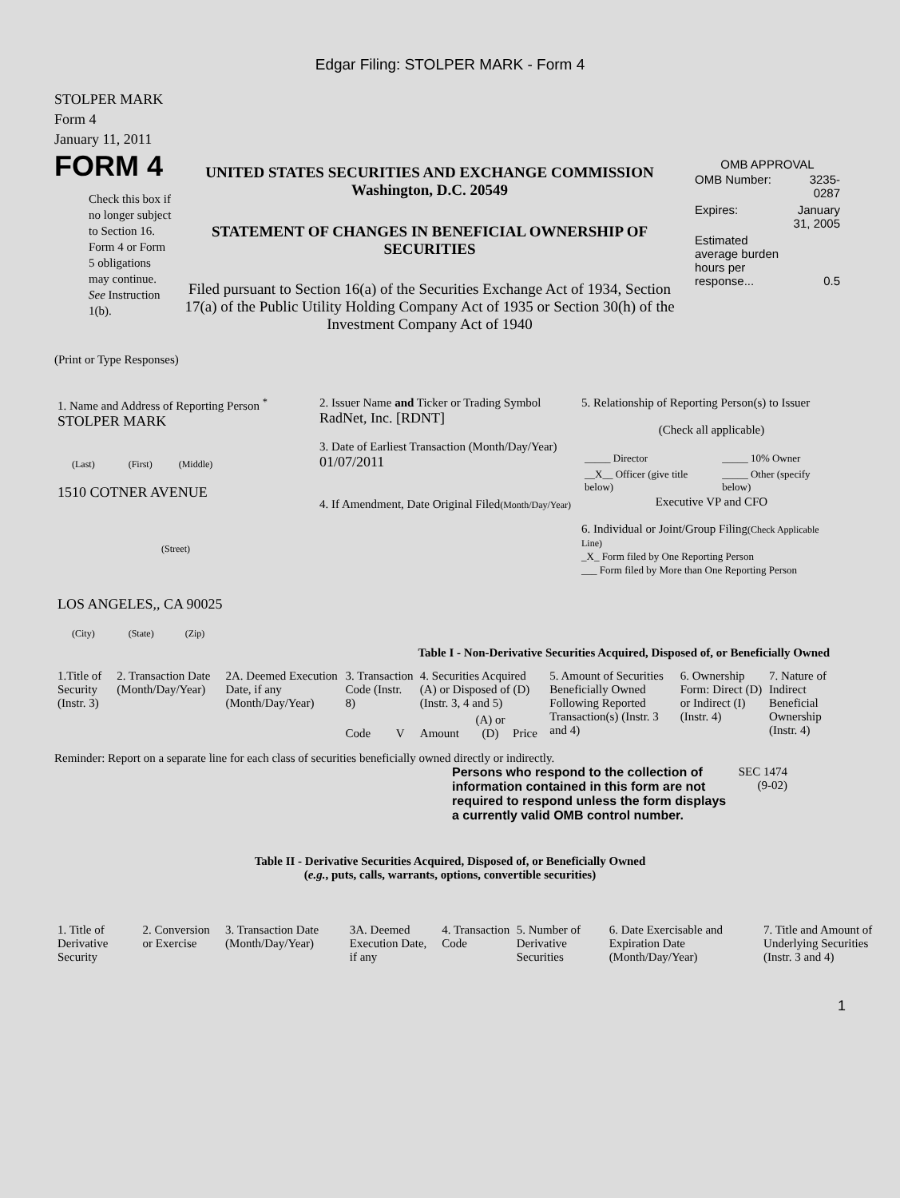Edgar Filing: STOLPER MARK - Form 4
STOLPER MARK
Form 4
January 11, 2011
FORM 4
Check this box if no longer subject to Section 16. Form 4 or Form 5 obligations may continue. See Instruction 1(b).
UNITED STATES SECURITIES AND EXCHANGE COMMISSION
Washington, D.C. 20549
STATEMENT OF CHANGES IN BENEFICIAL OWNERSHIP OF SECURITIES
Filed pursuant to Section 16(a) of the Securities Exchange Act of 1934, Section 17(a) of the Public Utility Holding Company Act of 1935 or Section 30(h) of the Investment Company Act of 1940
OMB APPROVAL
| OMB Number: | 3235-0287 |
| Expires: | January 31, 2005 |
| Estimated average burden hours per response... | 0.5 |
(Print or Type Responses)
| 1. Name and Address of Reporting Person <sup>*</sup> STOLPER MARK (Last) (First) (Middle) 1510 COTNER AVENUE (Street) LOS ANGELES,, CA 90025 (City) (State) (Zip) | 2. Issuer Name and Ticker or Trading Symbol RadNet, Inc. [RDNT] 3. Date of Earliest Transaction (Month/Day/Year) 01/07/2011 4. If Amendment, Date Original Filed (Month/Day/Year) | 5. Relationship of Reporting Person(s) to Issuer (Check all applicable) / _____ Director / _____ 10% Owner / / __X__ Officer (give title below) / _____ Other (specify below) / Executive VP and CFO 6. Individual or Joint/Group Filing (Check Applicable Line) _X_ Form filed by One Reporting Person ___ Form filed by More than One Reporting Person |
Table I - Non-Derivative Securities Acquired, Disposed of, or Beneficially Owned
| 1.Title of Security (Instr. 3) | 2. Transaction Date (Month/Day/Year) | 2A. Deemed Execution Date, if any (Month/Day/Year) | 3. Transaction Code (Instr. 8) | | 4. Securities Acquired (A) or Disposed of (D) (Instr. 3, 4 and 5) | | | 5. Amount of Securities Beneficially Owned Following Reported Transaction(s) (Instr. 3 and 4) | 6. Ownership Form: Direct (D) or Indirect (I) (Instr. 4) | 7. Nature of Indirect Beneficial Ownership (Instr. 4) |
| --- | --- | --- | --- | --- | --- | --- | --- | --- | --- | --- |
| | | | Code | V | Amount | (A) or (D) | Price | | | |
Reminder: Report on a separate line for each class of securities beneficially owned directly or indirectly.
Persons who respond to the collection of information contained in this form are not required to respond unless the form displays a currently valid OMB control number.
SEC 1474 (9-02)
Table II - Derivative Securities Acquired, Disposed of, or Beneficially Owned
(e.g., puts, calls, warrants, options, convertible securities)
| 1. Title of Derivative Security | 2. Conversion or Exercise | 3. Transaction Date (Month/Day/Year) | 3A. Deemed Execution Date, if any | 4. Transaction Code | 5. Number of Derivative Securities | 6. Date Exercisable and Expiration Date (Month/Day/Year) | 7. Title and Amount of Underlying Securities (Instr. 3 and 4) |
| --- | --- | --- | --- | --- | --- | --- | --- |
1